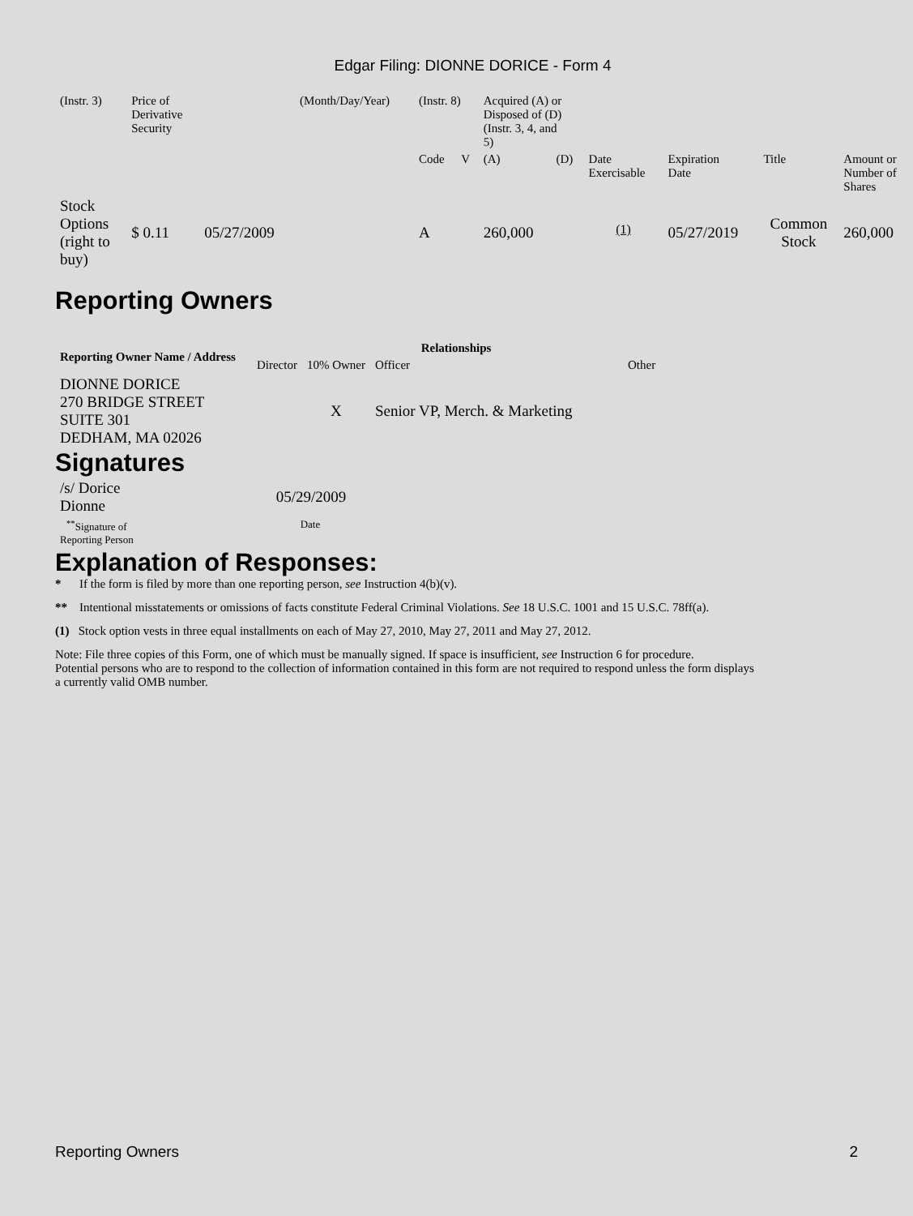Edgar Filing: DIONNE DORICE - Form 4
| (Instr. 3) | Price of Derivative Security | | (Month/Day/Year) | (Instr. 8) | | Acquired (A) or Disposed of (D) (Instr. 3, 4, and 5) | | | | | |
| | | | | Code | V | (A) | (D) | Date Exercisable | Expiration Date | Title | Amount or Number of Shares |
| Stock Options (right to buy) | $ 0.11 | 05/27/2009 | | A | | 260,000 | | <sup>(1)</sup> | 05/27/2019 | Common Stock | 260,000 |
Reporting Owners
| Reporting Owner Name / Address | Relationships | | | |
| --- | --- | --- | --- | --- |
| | Director | 10% Owner | Officer | Other |
| DIONNE DORICE 270 BRIDGE STREET SUITE 301 DEDHAM, MA 02026 | | X | Senior VP, Merch. & Marketing | |
Signatures
| /s/ Dorice Dionne | 05/29/2009 |
| <sup>**</sup> Signature of Reporting Person | Date |
Explanation of Responses:
* If the form is filed by more than one reporting person, see Instruction 4(b)(v).
** Intentional misstatements or omissions of facts constitute Federal Criminal Violations. See 18 U.S.C. 1001 and 15 U.S.C. 78ff(a).
(1) Stock option vests in three equal installments on each of May 27, 2010, May 27, 2011 and May 27, 2012.
Note: File three copies of this Form, one of which must be manually signed. If space is insufficient, see Instruction 6 for procedure.
Potential persons who are to respond to the collection of information contained in this form are not required to respond unless the form displays
a currently valid OMB number.
Reporting Owners 2